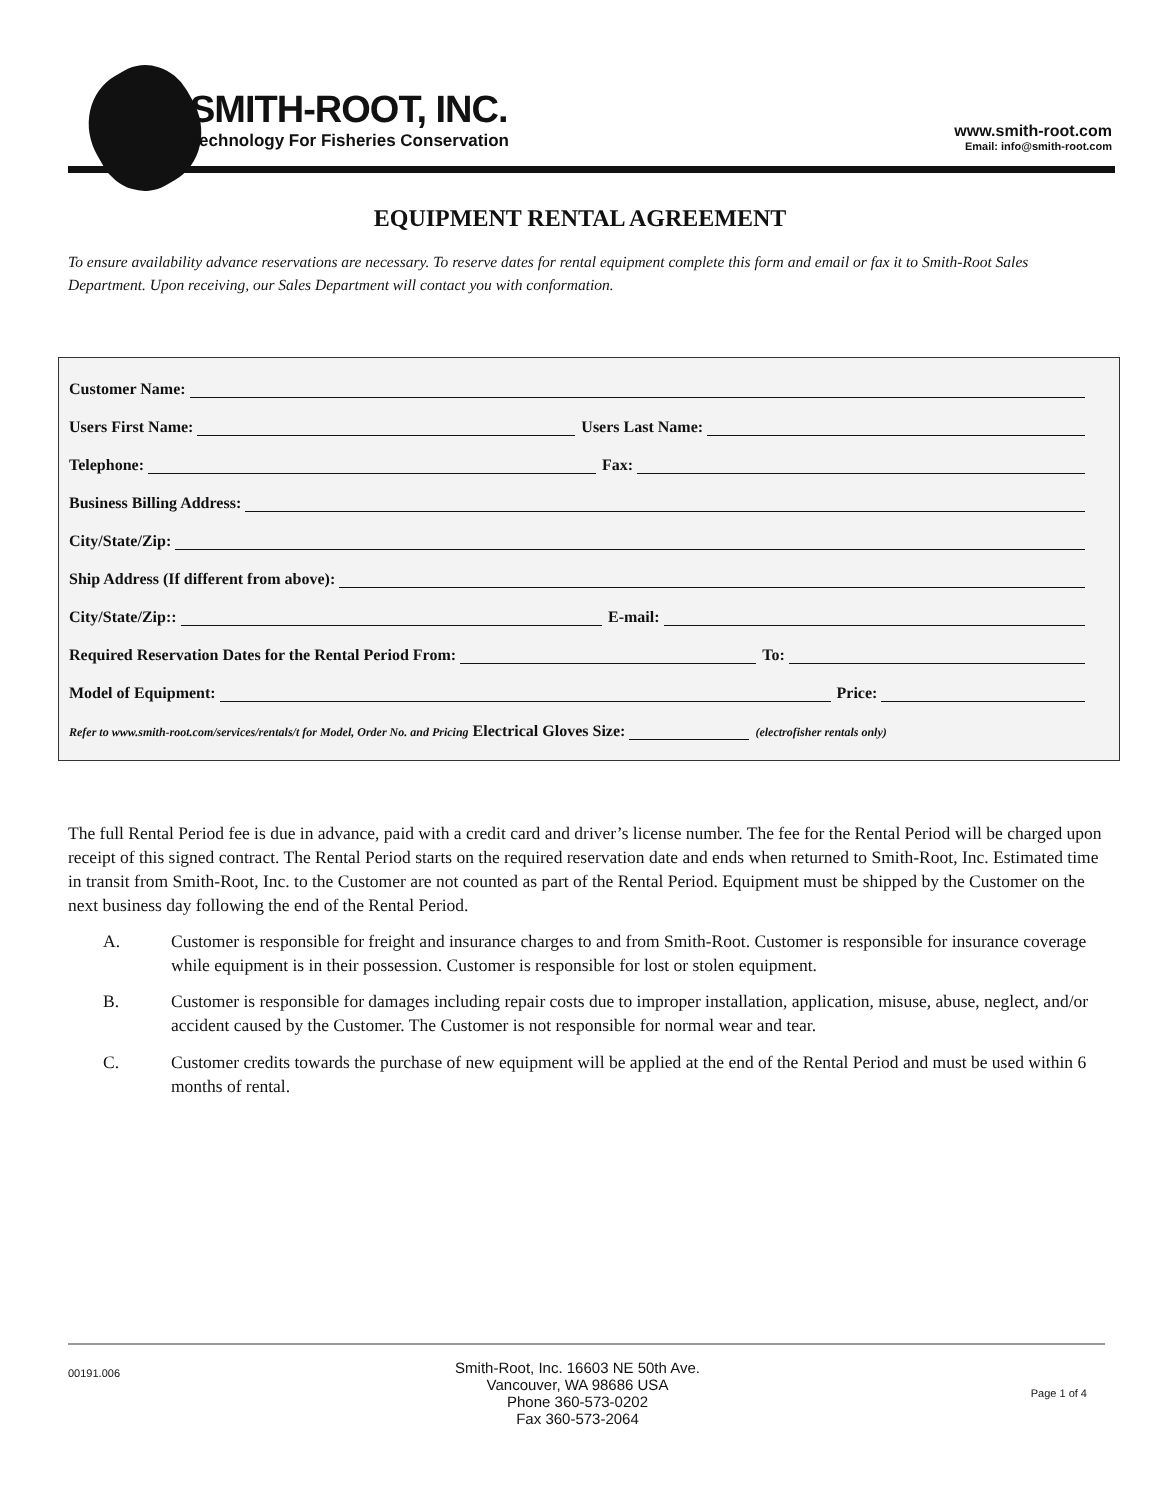SMITH-ROOT, INC.
Technology For Fisheries Conservation
www.smith-root.com
Email: info@smith-root.com
EQUIPMENT RENTAL AGREEMENT
To ensure availability advance reservations are necessary. To reserve dates for rental equipment complete this form and email or fax it to Smith-Root Sales Department. Upon receiving, our Sales Department will contact you with conformation.
Customer Name:
Users First Name:
Users Last Name:
Telephone:
Fax:
Business Billing Address:
City/State/Zip:
Ship Address (If different from above):
City/State/Zip::
E-mail:
Required Reservation Dates for the Rental Period From:
To:
Model of Equipment:
Price:
Refer to www.smith-root.com/services/rentals/t for Model, Order No. and Pricing Electrical Gloves Size:
(electrofisher rentals only)
The full Rental Period fee is due in advance, paid with a credit card and driver’s license number. The fee for the Rental Period will be charged upon receipt of this signed contract. The Rental Period starts on the required reservation date and ends when returned to Smith-Root, Inc. Estimated time in transit from Smith-Root, Inc. to the Customer are not counted as part of the Rental Period. Equipment must be shipped by the Customer on the next business day following the end of the Rental Period.
A. Customer is responsible for freight and insurance charges to and from Smith-Root. Customer is responsible for insurance coverage while equipment is in their possession. Customer is responsible for lost or stolen equipment.
B. Customer is responsible for damages including repair costs due to improper installation, application, misuse, abuse, neglect, and/or accident caused by the Customer. The Customer is not responsible for normal wear and tear.
C. Customer credits towards the purchase of new equipment will be applied at the end of the Rental Period and must be used within 6 months of rental.
00191.006
Smith-Root, Inc. 16603 NE 50th Ave.
Vancouver, WA 98686 USA
Phone 360-573-0202
Fax 360-573-2064
Page 1 of 4